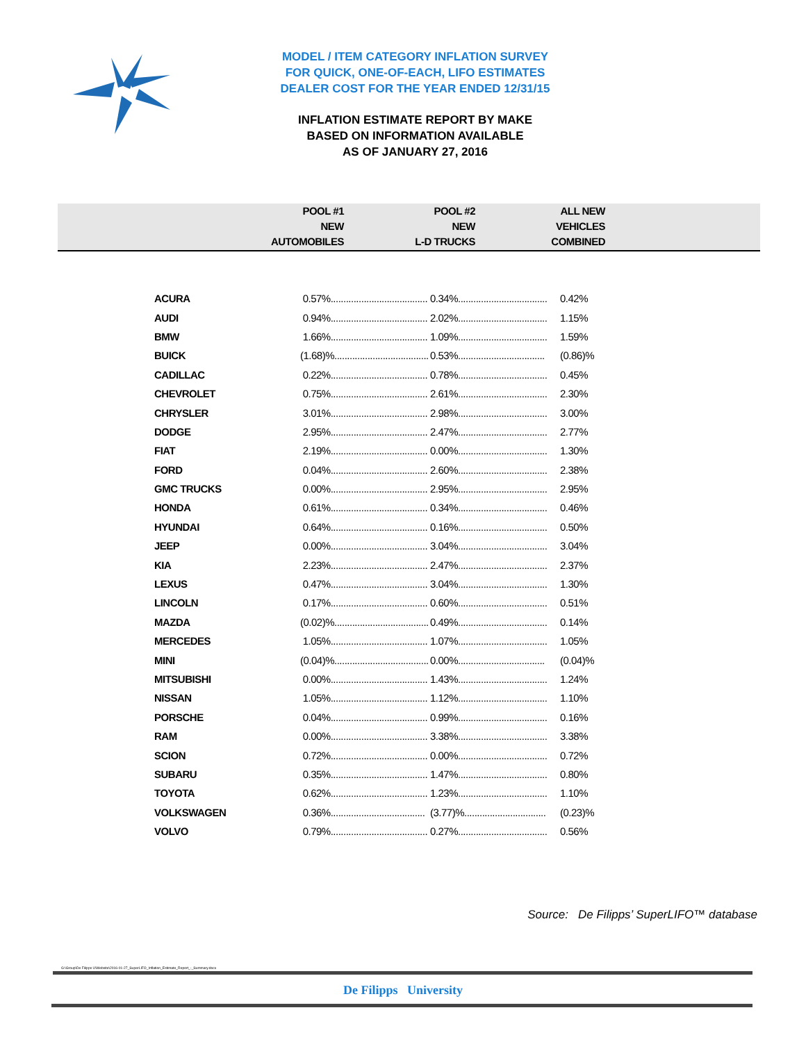MODEL / ITEM CATEGORY INFLATION SURVEY
FOR QUICK, ONE-OF-EACH, LIFO ESTIMATES
DEALER COST FOR THE YEAR ENDED 12/31/15
INFLATION ESTIMATE REPORT BY MAKE
BASED ON INFORMATION AVAILABLE
AS OF JANUARY 27, 2016
| POOL #1 NEW AUTOMOBILES | POOL #2 NEW L-D TRUCKS | ALL NEW VEHICLES COMBINED |
| --- | --- | --- |
| ACURA | 0.57%...................................... | 0.34%................................... | 0.42% |
| AUDI | 0.94%...................................... | 2.02%................................... | 1.15% |
| BMW | 1.66%...................................... | 1.09%................................... | 1.59% |
| BUICK | (1.68)%..................................... | 0.53%.................................. | (0.86)% |
| CADILLAC | 0.22%...................................... | 0.78%................................... | 0.45% |
| CHEVROLET | 0.75%...................................... | 2.61%................................... | 2.30% |
| CHRYSLER | 3.01%...................................... | 2.98%................................... | 3.00% |
| DODGE | 2.95%...................................... | 2.47%................................... | 2.77% |
| FIAT | 2.19%...................................... | 0.00%................................... | 1.30% |
| FORD | 0.04%...................................... | 2.60%................................... | 2.38% |
| GMC TRUCKS | 0.00%...................................... | 2.95%................................... | 2.95% |
| HONDA | 0.61%...................................... | 0.34%................................... | 0.46% |
| HYUNDAI | 0.64%...................................... | 0.16%................................... | 0.50% |
| JEEP | 0.00%...................................... | 3.04%................................... | 3.04% |
| KIA | 2.23%...................................... | 2.47%................................... | 2.37% |
| LEXUS | 0.47%...................................... | 3.04%................................... | 1.30% |
| LINCOLN | 0.17%...................................... | 0.60%................................... | 0.51% |
| MAZDA | (0.02)%..................................... | 0.49%................................... | 0.14% |
| MERCEDES | 1.05%...................................... | 1.07%................................... | 1.05% |
| MINI | (0.04)%..................................... | 0.00%.................................. | (0.04)% |
| MITSUBISHI | 0.00%...................................... | 1.43%................................... | 1.24% |
| NISSAN | 1.05%...................................... | 1.12%................................... | 1.10% |
| PORSCHE | 0.04%...................................... | 0.99%................................... | 0.16% |
| RAM | 0.00%...................................... | 3.38%................................... | 3.38% |
| SCION | 0.72%...................................... | 0.00%................................... | 0.72% |
| SUBARU | 0.35%...................................... | 1.47%................................... | 0.80% |
| TOYOTA | 0.62%...................................... | 1.23%................................... | 1.10% |
| VOLKSWAGEN | 0.36%..................................... | (3.77)%................................ | (0.23)% |
| VOLVO | 0.79%...................................... | 0.27%................................... | 0.56% |
Source: De Filipps’ SuperLIFO™ database
G:\Group\De Filipps U\Website\2016-01-27_SuperLIFO_Inflation_Estimate_Report_-_Summary.docx
De Filipps University